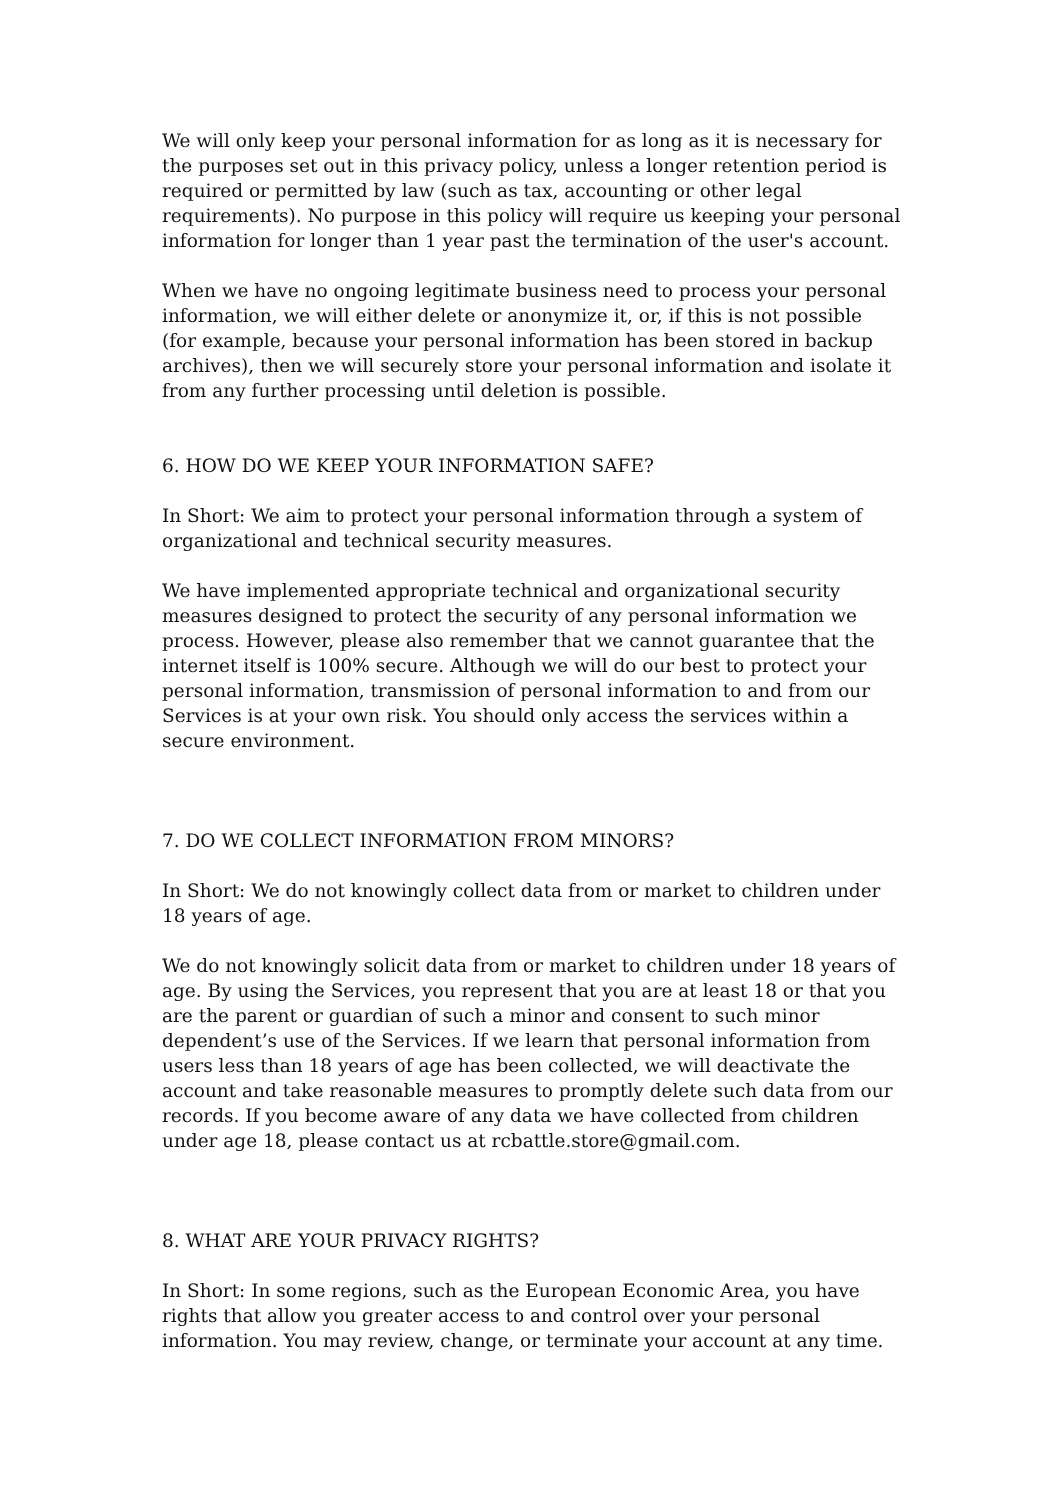We will only keep your personal information for as long as it is necessary for the purposes set out in this privacy policy, unless a longer retention period is required or permitted by law (such as tax, accounting or other legal requirements). No purpose in this policy will require us keeping your personal information for longer than 1 year past the termination of the user's account.
When we have no ongoing legitimate business need to process your personal information, we will either delete or anonymize it, or, if this is not possible (for example, because your personal information has been stored in backup archives), then we will securely store your personal information and isolate it from any further processing until deletion is possible.
6. HOW DO WE KEEP YOUR INFORMATION SAFE?
In Short: We aim to protect your personal information through a system of organizational and technical security measures.
We have implemented appropriate technical and organizational security measures designed to protect the security of any personal information we process. However, please also remember that we cannot guarantee that the internet itself is 100% secure. Although we will do our best to protect your personal information, transmission of personal information to and from our Services is at your own risk. You should only access the services within a secure environment.
7. DO WE COLLECT INFORMATION FROM MINORS?
In Short: We do not knowingly collect data from or market to children under 18 years of age.
We do not knowingly solicit data from or market to children under 18 years of age. By using the Services, you represent that you are at least 18 or that you are the parent or guardian of such a minor and consent to such minor dependent’s use of the Services. If we learn that personal information from users less than 18 years of age has been collected, we will deactivate the account and take reasonable measures to promptly delete such data from our records. If you become aware of any data we have collected from children under age 18, please contact us at rcbattle.store@gmail.com.
8. WHAT ARE YOUR PRIVACY RIGHTS?
In Short: In some regions, such as the European Economic Area, you have rights that allow you greater access to and control over your personal information. You may review, change, or terminate your account at any time.